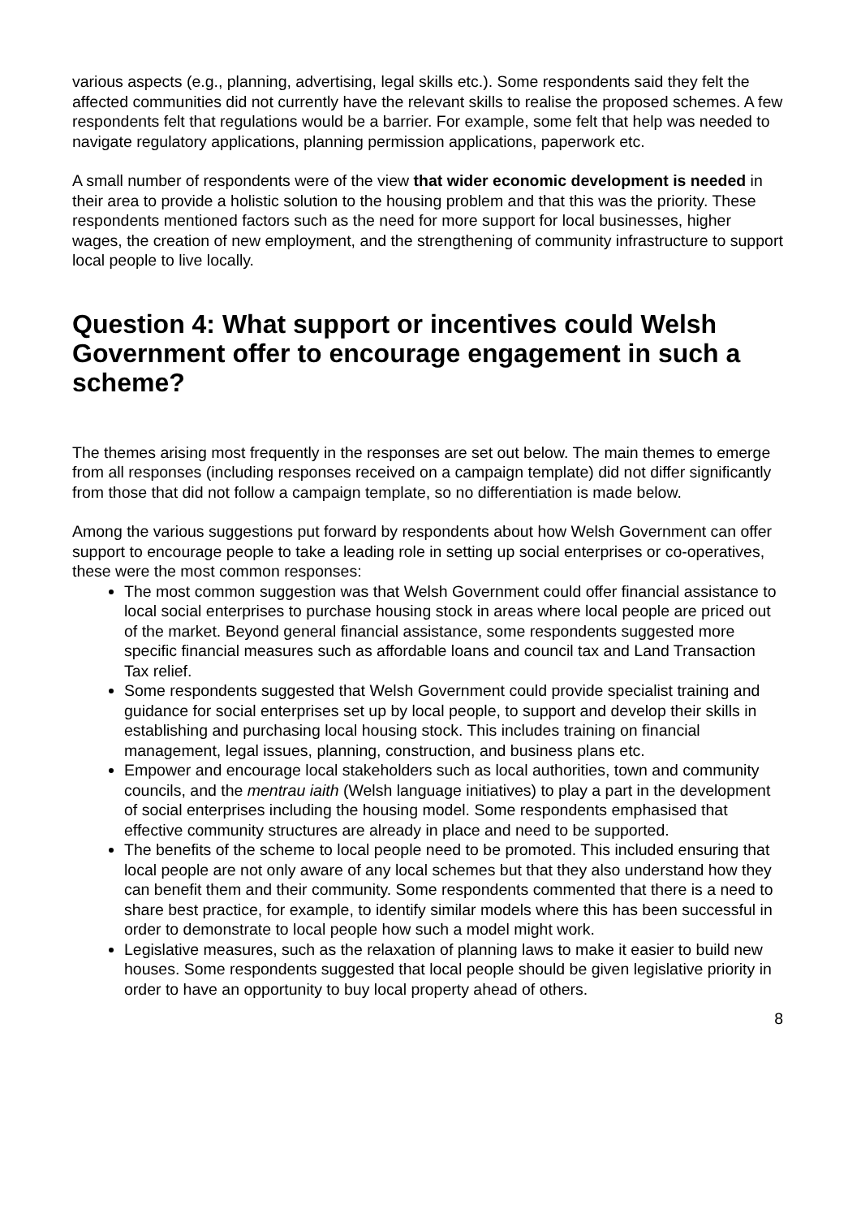various aspects (e.g., planning, advertising, legal skills etc.). Some respondents said they felt the affected communities did not currently have the relevant skills to realise the proposed schemes. A few respondents felt that regulations would be a barrier. For example, some felt that help was needed to navigate regulatory applications, planning permission applications, paperwork etc.
A small number of respondents were of the view that wider economic development is needed in their area to provide a holistic solution to the housing problem and that this was the priority. These respondents mentioned factors such as the need for more support for local businesses, higher wages, the creation of new employment, and the strengthening of community infrastructure to support local people to live locally.
Question 4: What support or incentives could Welsh Government offer to encourage engagement in such a scheme?
The themes arising most frequently in the responses are set out below. The main themes to emerge from all responses (including responses received on a campaign template) did not differ significantly from those that did not follow a campaign template, so no differentiation is made below.
Among the various suggestions put forward by respondents about how Welsh Government can offer support to encourage people to take a leading role in setting up social enterprises or co-operatives, these were the most common responses:
The most common suggestion was that Welsh Government could offer financial assistance to local social enterprises to purchase housing stock in areas where local people are priced out of the market. Beyond general financial assistance, some respondents suggested more specific financial measures such as affordable loans and council tax and Land Transaction Tax relief.
Some respondents suggested that Welsh Government could provide specialist training and guidance for social enterprises set up by local people, to support and develop their skills in establishing and purchasing local housing stock. This includes training on financial management, legal issues, planning, construction, and business plans etc.
Empower and encourage local stakeholders such as local authorities, town and community councils, and the mentrau iaith (Welsh language initiatives) to play a part in the development of social enterprises including the housing model. Some respondents emphasised that effective community structures are already in place and need to be supported.
The benefits of the scheme to local people need to be promoted. This included ensuring that local people are not only aware of any local schemes but that they also understand how they can benefit them and their community. Some respondents commented that there is a need to share best practice, for example, to identify similar models where this has been successful in order to demonstrate to local people how such a model might work.
Legislative measures, such as the relaxation of planning laws to make it easier to build new houses. Some respondents suggested that local people should be given legislative priority in order to have an opportunity to buy local property ahead of others.
8